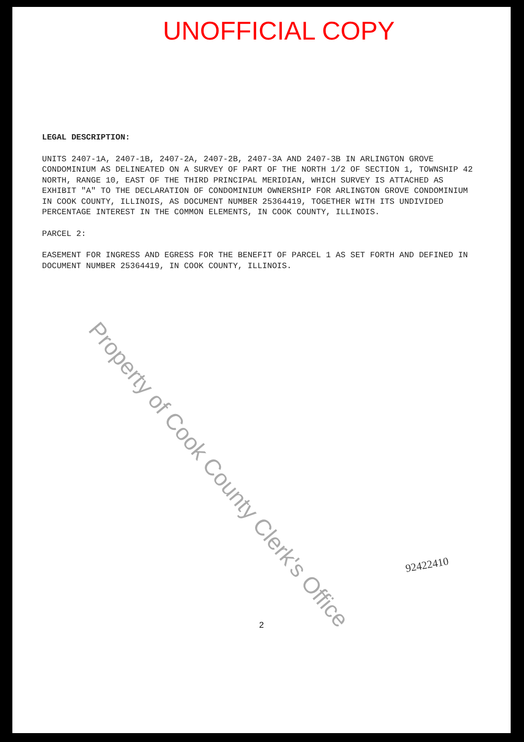UNOFFICIAL COPY
LEGAL DESCRIPTION:
UNITS 2407-1A, 2407-1B, 2407-2A, 2407-2B, 2407-3A AND 2407-3B IN ARLINGTON GROVE CONDOMINIUM AS DELINEATED ON A SURVEY OF PART OF THE NORTH 1/2 OF SECTION 1, TOWNSHIP 42 NORTH, RANGE 10, EAST OF THE THIRD PRINCIPAL MERIDIAN, WHICH SURVEY IS ATTACHED AS EXHIBIT "A" TO THE DECLARATION OF CONDOMINIUM OWNERSHIP FOR ARLINGTON GROVE CONDOMINIUM IN COOK COUNTY, ILLINOIS, AS DOCUMENT NUMBER 25364419, TOGETHER WITH ITS UNDIVIDED PERCENTAGE INTEREST IN THE COMMON ELEMENTS, IN COOK COUNTY, ILLINOIS.
PARCEL 2:
EASEMENT FOR INGRESS AND EGRESS FOR THE BENEFIT OF PARCEL 1 AS SET FORTH AND DEFINED IN DOCUMENT NUMBER 25364419, IN COOK COUNTY, ILLINOIS.
92422410
2
Property of Cook County Clerk's Office